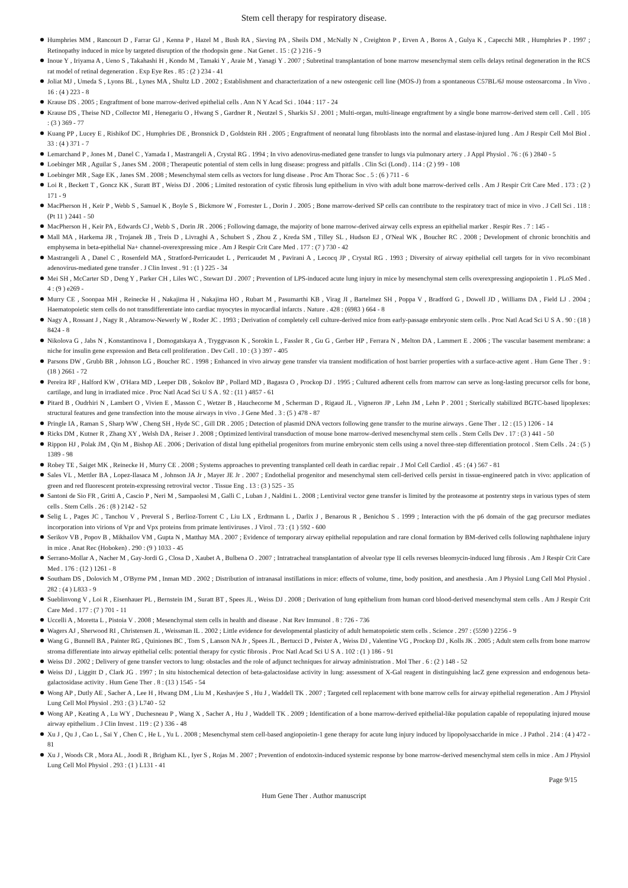Stem cell therapy for respiratory disease.
Humphries MM , Rancourt D , Farrar GJ , Kenna P , Hazel M , Bush RA , Sieving PA , Sheils DM , McNally N , Creighton P , Erven A , Boros A , Gulya K , Capecchi MR , Humphries P . 1997 ; Retinopathy induced in mice by targeted disruption of the rhodopsin gene . Nat Genet . 15 : (2 ) 216 - 9
Inoue Y , Iriyama A , Ueno S , Takahashi H , Kondo M , Tamaki Y , Araie M , Yanagi Y . 2007 ; Subretinal transplantation of bone marrow mesenchymal stem cells delays retinal degeneration in the RCS rat model of retinal degeneration . Exp Eye Res . 85 : (2 ) 234 - 41
Joliat MJ , Umeda S , Lyons BL , Lynes MA , Shultz LD . 2002 ; Establishment and characterization of a new osteogenic cell line (MOS-J) from a spontaneous C57BL/6J mouse osteosarcoma . In Vivo . 16 : (4 ) 223 - 8
Krause DS . 2005 ; Engraftment of bone marrow-derived epithelial cells . Ann N Y Acad Sci . 1044 : 117 - 24
Krause DS , Theise ND , Collector MI , Henegariu O , Hwang S , Gardner R , Neutzel S , Sharkis SJ . 2001 ; Multi-organ, multi-lineage engraftment by a single bone marrow-derived stem cell . Cell . 105 : (3 ) 369 - 77
Kuang PP , Lucey E , Rishikof DC , Humphries DE , Bronsnick D , Goldstein RH . 2005 ; Engraftment of neonatal lung fibroblasts into the normal and elastase-injured lung . Am J Respir Cell Mol Biol . 33 : (4 ) 371 - 7
Lemarchand P , Jones M , Danel C , Yamada I , Mastrangeli A , Crystal RG . 1994 ; In vivo adenovirus-mediated gene transfer to lungs via pulmonary artery . J Appl Physiol . 76 : (6 ) 2840 - 5
Loebinger MR , Aguilar S , Janes SM . 2008 ; Therapeutic potential of stem cells in lung disease: progress and pitfalls . Clin Sci (Lond) . 114 : (2 ) 99 - 108
Loebinger MR , Sage EK , Janes SM . 2008 ; Mesenchymal stem cells as vectors for lung disease . Proc Am Thorac Soc . 5 : (6 ) 711 - 6
Loi R , Beckett T , Goncz KK , Suratt BT , Weiss DJ . 2006 ; Limited restoration of cystic fibrosis lung epithelium in vivo with adult bone marrow-derived cells . Am J Respir Crit Care Med . 173 : (2 ) 171 - 9
MacPherson H , Keir P , Webb S , Samuel K , Boyle S , Bickmore W , Forrester L , Dorin J . 2005 ; Bone marrow-derived SP cells can contribute to the respiratory tract of mice in vivo . J Cell Sci . 118 : (Pt 11 ) 2441 - 50
MacPherson H , Keir PA , Edwards CJ , Webb S , Dorin JR . 2006 ; Following damage, the majority of bone marrow-derived airway cells express an epithelial marker . Respir Res . 7 : 145 -
Mall MA , Harkema JR , Trojanek JB , Treis D , Livraghi A , Schubert S , Zhou Z , Kreda SM , Tilley SL , Hudson EJ , O'Neal WK , Boucher RC . 2008 ; Development of chronic bronchitis and emphysema in beta-epithelial Na+ channel-overexpressing mice . Am J Respir Crit Care Med . 177 : (7 ) 730 - 42
Mastrangeli A , Danel C , Rosenfeld MA , Stratford-Perricaudet L , Perricaudet M , Pavirani A , Lecocq JP , Crystal RG . 1993 ; Diversity of airway epithelial cell targets for in vivo recombinant adenovirus-mediated gene transfer . J Clin Invest . 91 : (1 ) 225 - 34
Mei SH , McCarter SD , Deng Y , Parker CH , Liles WC , Stewart DJ . 2007 ; Prevention of LPS-induced acute lung injury in mice by mesenchymal stem cells overexpressing angiopoietin 1 . PLoS Med . 4 : (9 ) e269 -
Murry CE , Soonpaa MH , Reinecke H , Nakajima H , Nakajima HO , Rubart M , Pasumarthi KB , Virag JI , Bartelmez SH , Poppa V , Bradford G , Dowell JD , Williams DA , Field LJ . 2004 ; Haematopoietic stem cells do not transdifferentiate into cardiac myocytes in myocardial infarcts . Nature . 428 : (6983 ) 664 - 8
Nagy A , Rossant J , Nagy R , Abramow-Newerly W , Roder JC . 1993 ; Derivation of completely cell culture-derived mice from early-passage embryonic stem cells . Proc Natl Acad Sci U S A . 90 : (18 ) 8424 - 8
Nikolova G , Jabs N , Konstantinova I , Domogatskaya A , Tryggvason K , Sorokin L , Fassler R , Gu G , Gerber HP , Ferrara N , Melton DA , Lammert E . 2006 ; The vascular basement membrane: a niche for insulin gene expression and Beta cell proliferation . Dev Cell . 10 : (3 ) 397 - 405
Parsons DW , Grubb BR , Johnson LG , Boucher RC . 1998 ; Enhanced in vivo airway gene transfer via transient modification of host barrier properties with a surface-active agent . Hum Gene Ther . 9 : (18 ) 2661 - 72
Pereira RF , Halford KW , O'Hara MD , Leeper DB , Sokolov BP , Pollard MD , Bagasra O , Prockop DJ . 1995 ; Cultured adherent cells from marrow can serve as long-lasting precursor cells for bone, cartilage, and lung in irradiated mice . Proc Natl Acad Sci U S A . 92 : (11 ) 4857 - 61
Pitard B , Oudrhiri N , Lambert O , Vivien E , Masson C , Wetzer B , Hauchecorne M , Scherman D , Rigaud JL , Vigneron JP , Lehn JM , Lehn P . 2001 ; Sterically stabilized BGTC-based lipoplexes: structural features and gene transfection into the mouse airways in vivo . J Gene Med . 3 : (5 ) 478 - 87
Pringle IA , Raman S , Sharp WW , Cheng SH , Hyde SC , Gill DR . 2005 ; Detection of plasmid DNA vectors following gene transfer to the murine airways . Gene Ther . 12 : (15 ) 1206 - 14
Ricks DM , Kutner R , Zhang XY , Welsh DA , Reiser J . 2008 ; Optimized lentiviral transduction of mouse bone marrow-derived mesenchymal stem cells . Stem Cells Dev . 17 : (3 ) 441 - 50
Rippon HJ , Polak JM , Qin M , Bishop AE . 2006 ; Derivation of distal lung epithelial progenitors from murine embryonic stem cells using a novel three-step differentiation protocol . Stem Cells . 24 : (5 ) 1389 - 98
Robey TE , Saiget MK , Reinecke H , Murry CE . 2008 ; Systems approaches to preventing transplanted cell death in cardiac repair . J Mol Cell Cardiol . 45 : (4 ) 567 - 81
Sales VL , Mettler BA , Lopez-Ilasaca M , Johnson JA Jr , Mayer JE Jr . 2007 ; Endothelial progenitor and mesenchymal stem cell-derived cells persist in tissue-engineered patch in vivo: application of green and red fluorescent protein-expressing retroviral vector . Tissue Eng . 13 : (3 ) 525 - 35
Santoni de Sio FR , Gritti A , Cascio P , Neri M , Sampaolesi M , Galli C , Luban J , Naldini L . 2008 ; Lentiviral vector gene transfer is limited by the proteasome at postentry steps in various types of stem cells . Stem Cells . 26 : (8 ) 2142 - 52
Selig L , Pages JC , Tanchou V , Preveral S , Berlioz-Torrent C , Liu LX , Erdtmann L , Darlix J , Benarous R , Benichou S . 1999 ; Interaction with the p6 domain of the gag precursor mediates incorporation into virions of Vpr and Vpx proteins from primate lentiviruses . J Virol . 73 : (1 ) 592 - 600
Serikov VB , Popov B , Mikhailov VM , Gupta N , Matthay MA . 2007 ; Evidence of temporary airway epithelial repopulation and rare clonal formation by BM-derived cells following naphthalene injury in mice . Anat Rec (Hoboken) . 290 : (9 ) 1033 - 45
Serrano-Mollar A , Nacher M , Gay-Jordi G , Closa D , Xaubet A , Bulbena O . 2007 ; Intratracheal transplantation of alveolar type II cells reverses bleomycin-induced lung fibrosis . Am J Respir Crit Care Med . 176 : (12 ) 1261 - 8
Southam DS , Dolovich M , O'Byrne PM , Inman MD . 2002 ; Distribution of intranasal instillations in mice: effects of volume, time, body position, and anesthesia . Am J Physiol Lung Cell Mol Physiol . 282 : (4 ) L833 - 9
Sueblinvong V , Loi R , Eisenhauer PL , Bernstein IM , Suratt BT , Spees JL , Weiss DJ . 2008 ; Derivation of lung epithelium from human cord blood-derived mesenchymal stem cells . Am J Respir Crit Care Med . 177 : (7 ) 701 - 11
Uccelli A , Moretta L , Pistoia V . 2008 ; Mesenchymal stem cells in health and disease . Nat Rev Immunol . 8 : 726 - 736
Wagers AJ , Sherwood RI , Christensen JL , Weissman IL . 2002 ; Little evidence for developmental plasticity of adult hematopoietic stem cells . Science . 297 : (5590 ) 2256 - 9
Wang G , Bunnell BA , Painter RG , Quiniones BC , Tom S , Lanson NA Jr , Spees JL , Bertucci D , Peister A , Weiss DJ , Valentine VG , Prockop DJ , Kolls JK . 2005 ; Adult stem cells from bone marrow stroma differentiate into airway epithelial cells: potential therapy for cystic fibrosis . Proc Natl Acad Sci U S A . 102 : (1 ) 186 - 91
Weiss DJ . 2002 ; Delivery of gene transfer vectors to lung: obstacles and the role of adjunct techniques for airway administration . Mol Ther . 6 : (2 ) 148 - 52
Weiss DJ , Liggitt D , Clark JG . 1997 ; In situ histochemical detection of beta-galactosidase activity in lung: assessment of X-Gal reagent in distinguishing lacZ gene expression and endogenous beta-galactosidase activity . Hum Gene Ther . 8 : (13 ) 1545 - 54
Wong AP , Dutly AE , Sacher A , Lee H , Hwang DM , Liu M , Keshavjee S , Hu J , Waddell TK . 2007 ; Targeted cell replacement with bone marrow cells for airway epithelial regeneration . Am J Physiol Lung Cell Mol Physiol . 293 : (3 ) L740 - 52
Wong AP , Keating A , Lu WY , Duchesneau P , Wang X , Sacher A , Hu J , Waddell TK . 2009 ; Identification of a bone marrow-derived epithelial-like population capable of repopulating injured mouse airway epithelium . J Clin Invest . 119 : (2 ) 336 - 48
Xu J , Qu J , Cao L , Sai Y , Chen C , He L , Yu L . 2008 ; Mesenchymal stem cell-based angiopoietin-1 gene therapy for acute lung injury induced by lipopolysaccharide in mice . J Pathol . 214 : (4 ) 472 - 81
Xu J , Woods CR , Mora AL , Joodi R , Brigham KL , Iyer S , Rojas M . 2007 ; Prevention of endotoxin-induced systemic response by bone marrow-derived mesenchymal stem cells in mice . Am J Physiol Lung Cell Mol Physiol . 293 : (1 ) L131 - 41
Page 9/15
Hum Gene Ther . Author manuscript